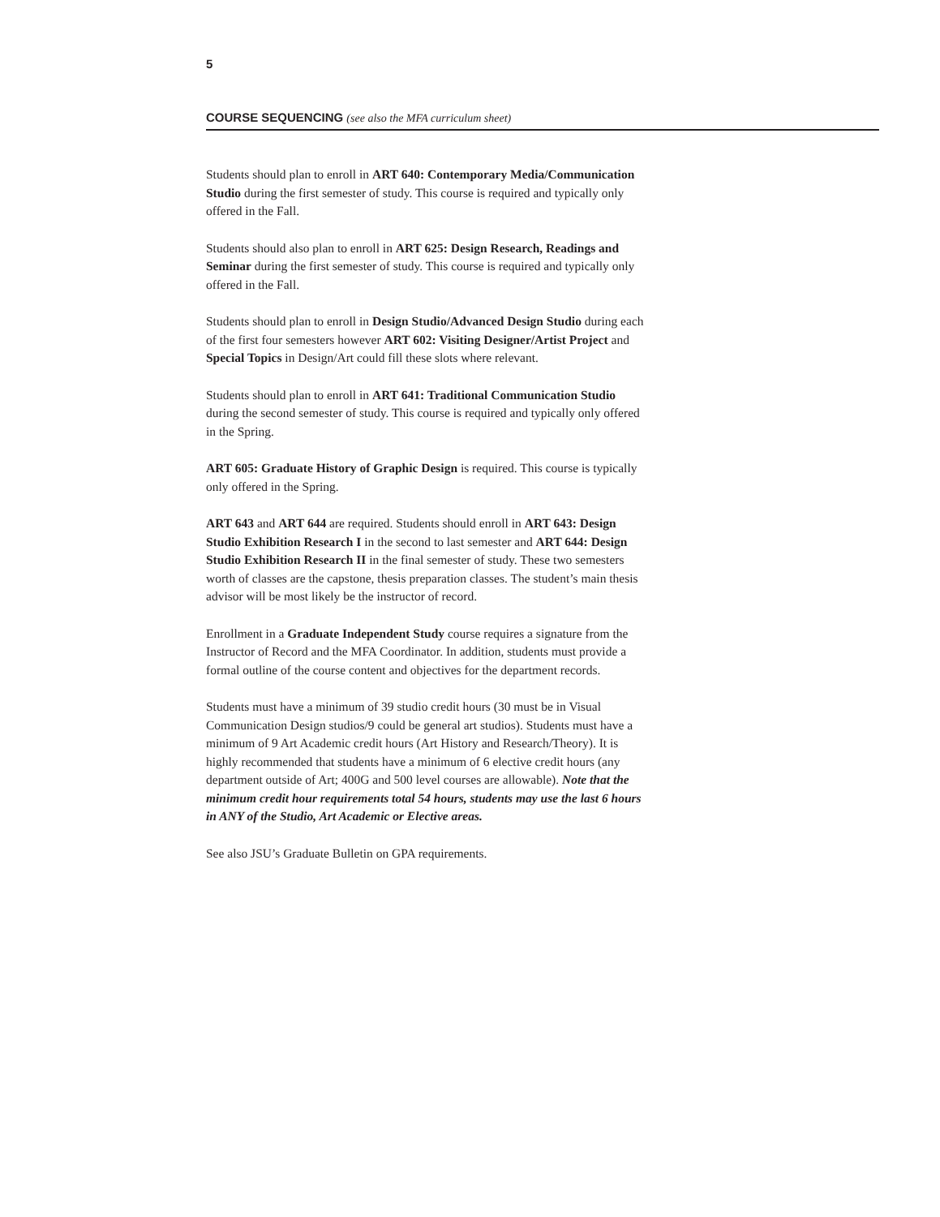5
COURSE SEQUENCING (see also the MFA curriculum sheet)
Students should plan to enroll in ART 640: Contemporary Media/Communication Studio during the first semester of study. This course is required and typically only offered in the Fall.
Students should also plan to enroll in ART 625: Design Research, Readings and Seminar during the first semester of study. This course is required and typically only offered in the Fall.
Students should plan to enroll in Design Studio/Advanced Design Studio during each of the first four semesters however ART 602: Visiting Designer/Artist Project and Special Topics in Design/Art could fill these slots where relevant.
Students should plan to enroll in ART 641: Traditional Communication Studio during the second semester of study. This course is required and typically only offered in the Spring.
ART 605: Graduate History of Graphic Design is required. This course is typically only offered in the Spring.
ART 643 and ART 644 are required. Students should enroll in ART 643: Design Studio Exhibition Research I in the second to last semester and ART 644: Design Studio Exhibition Research II in the final semester of study. These two semesters worth of classes are the capstone, thesis preparation classes. The student’s main thesis advisor will be most likely be the instructor of record.
Enrollment in a Graduate Independent Study course requires a signature from the Instructor of Record and the MFA Coordinator. In addition, students must provide a formal outline of the course content and objectives for the department records.
Students must have a minimum of 39 studio credit hours (30 must be in Visual Communication Design studios/9 could be general art studios). Students must have a minimum of 9 Art Academic credit hours (Art History and Research/Theory). It is highly recommended that students have a minimum of 6 elective credit hours (any department outside of Art; 400G and 500 level courses are allowable). Note that the minimum credit hour requirements total 54 hours, students may use the last 6 hours in ANY of the Studio, Art Academic or Elective areas.
See also JSU’s Graduate Bulletin on GPA requirements.